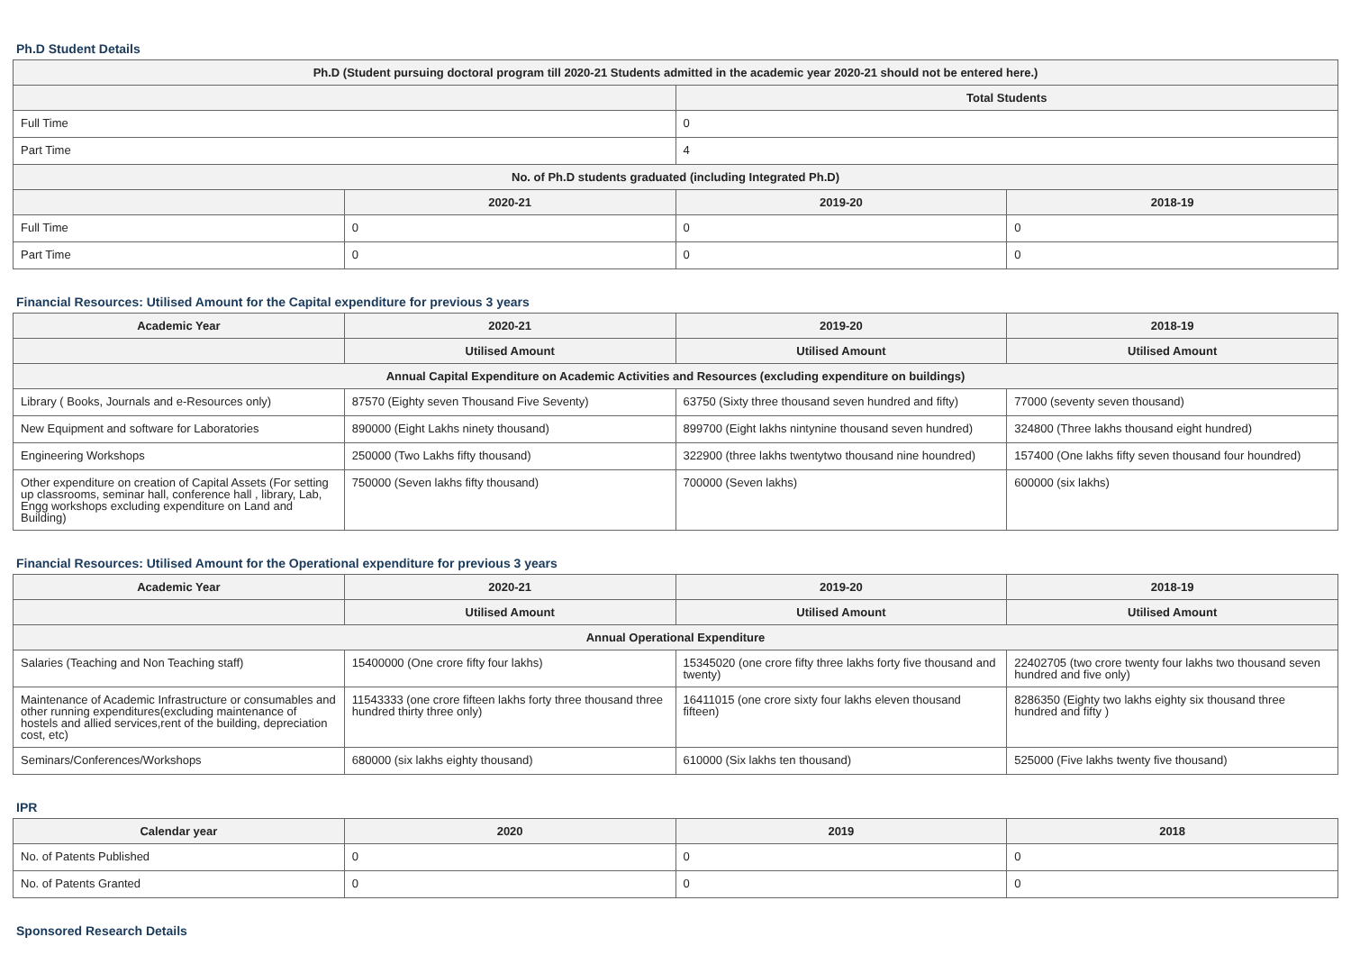Ph.D Student Details
| Ph.D (Student pursuing doctoral program till 2020-21 Students admitted in the academic year 2020-21 should not be entered here.) | | | |
| --- | --- | --- | --- |
| | | Total Students | |
| Full Time | | 0 | |
| Part Time | | 4 | |
| No. of Ph.D students graduated (including Integrated Ph.D) | | | |
| | 2020-21 | 2019-20 | 2018-19 |
| Full Time | 0 | 0 | 0 |
| Part Time | 0 | 0 | 0 |
Financial Resources: Utilised Amount for the Capital expenditure for previous 3 years
| Academic Year | 2020-21 | 2019-20 | 2018-19 |
| --- | --- | --- | --- |
| | Utilised Amount | Utilised Amount | Utilised Amount |
| Annual Capital Expenditure on Academic Activities and Resources (excluding expenditure on buildings) | | | |
| Library ( Books, Journals and e-Resources only) | 87570 (Eighty seven Thousand Five Seventy) | 63750 (Sixty three thousand seven hundred and fifty) | 77000 (seventy seven thousand) |
| New Equipment and software for Laboratories | 890000 (Eight Lakhs ninety thousand) | 899700 (Eight lakhs nintynine thousand seven hundred) | 324800 (Three lakhs thousand eight hundred) |
| Engineering Workshops | 250000 (Two Lakhs fifty thousand) | 322900 (three lakhs twentytwo thousand nine houndred) | 157400 (One lakhs fifty seven thousand four houndred) |
| Other expenditure on creation of Capital Assets (For setting up classrooms, seminar hall, conference hall , library, Lab, Engg workshops excluding expenditure on Land and Building) | 750000 (Seven lakhs fifty thousand) | 700000 (Seven lakhs) | 600000 (six lakhs) |
Financial Resources: Utilised Amount for the Operational expenditure for previous 3 years
| Academic Year | 2020-21 | 2019-20 | 2018-19 |
| --- | --- | --- | --- |
| | Utilised Amount | Utilised Amount | Utilised Amount |
| Annual Operational Expenditure | | | |
| Salaries (Teaching and Non Teaching staff) | 15400000 (One crore fifty four lakhs) | 15345020 (one crore fifty three lakhs forty five thousand and twenty) | 22402705 (two crore twenty four lakhs two thousand seven hundred and five only) |
| Maintenance of Academic Infrastructure or consumables and other running expenditures(excluding maintenance of hostels and allied services,rent of the building, depreciation cost, etc) | 11543333 (one crore fifteen lakhs forty three thousand three hundred thirty three only) | 16411015 (one crore sixty four lakhs eleven thousand fifteen) | 8286350 (Eighty two lakhs eighty six thousand three hundred and fifty ) |
| Seminars/Conferences/Workshops | 680000 (six lakhs eighty thousand) | 610000 (Six lakhs ten thousand) | 525000 (Five lakhs twenty five thousand) |
IPR
| Calendar year | 2020 | 2019 | 2018 |
| --- | --- | --- | --- |
| No. of Patents Published | 0 | 0 | 0 |
| No. of Patents Granted | 0 | 0 | 0 |
Sponsored Research Details